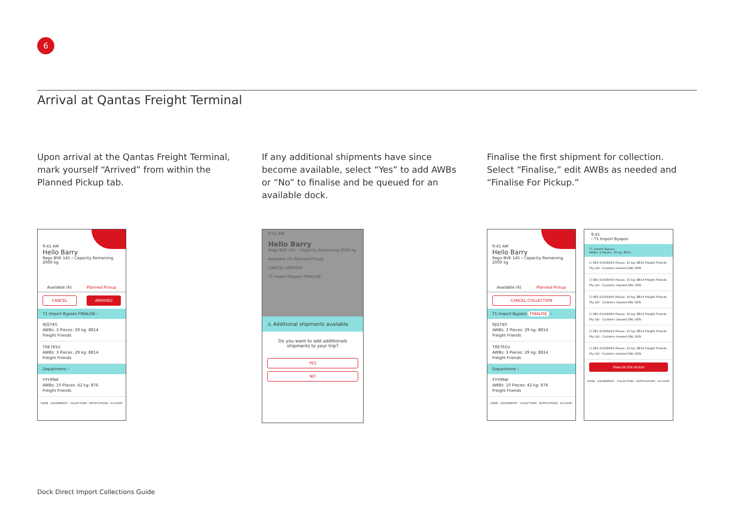6
Arrival at Qantas Freight Terminal
Upon arrival at the Qantas Freight Terminal, mark yourself “Arrived” from within the Planned Pickup tab.
If any additional shipments have since become available, select “Yes” to add AWBs or “No” to finalise and be queued for an available dock.
Finalise the first shipment for collection. Select “Finalise,” edit AWBs as needed and “Finalise For Pickup.”
9:41 AM
Hello Barry
Rego BVK 145 › Capacity Remaining 2000 kg
Available (6) Planned Pickup
CANCEL ARRIVED
T1 Import Bypass FINALISE ›
RJQ74G
AWBs: 3 Pieces: 29 kg: 8814
Freight Friends
TRE765U
AWBs: 3 Pieces: 29 kg: 8814
Freight Friends
Department ›
YYY99W
AWBs: 10 Pieces: 42 kg: 876
Freight Friends
HOME LODGEMENTS COLLECTIONS NOTIFICATIONS ACCOUNT
9:41 AM
Hello Barry
Rego BVK 145 › Capacity Remaining 2000 kg
Available (6) Planned Pickup
CANCEL ARRIVED
T1 Import Bypass FINALISE
⚠ Additional shipments available
Do you want to add additionals shipments to your trip?
YES
NO
9:41 AM
Hello Barry
Rego BVK 145 › Capacity Remaining 2000 kg
Available (6) Planned Pickup
CANCEL COLLECTION
T1 Import Bypass FINALISE ›
RJQ74G
AWBs: 3 Pieces: 29 kg: 8814
Freight Friends
TRE765U
AWBs: 3 Pieces: 29 kg: 8814
Freight Friends
Department ›
YYY99W
AWBs: 10 Pieces: 42 kg: 876
Freight Friends
HOME LODGEMENTS COLLECTIONS NOTIFICATIONS ACCOUNT
9:41
‹ T1 Import Byapss
T1 Import Bypass
AWBs: 6 Pieces: 39 kg: 8914
☑ 081-51556455 Pieces: 10 kg: 8814 Freight Friends Pty Ltd · Customs cleared DNL GEN
☑ 081-51556455 Pieces: 10 kg: 8814 Freight Friends Pty Ltd · Customs cleared DNL GEN
☑ 081-51556455 Pieces: 10 kg: 8814 Freight Friends Pty Ltd · Customs cleared DNL GEN
☑ 081-51556455 Pieces: 10 kg: 8814 Freight Friends Pty Ltd · Customs cleared DNL GEN
☑ 081-51556455 Pieces: 10 kg: 8814 Freight Friends Pty Ltd · Customs cleared DNL GEN
☑ 081-51556455 Pieces: 10 kg: 8814 Freight Friends Pty Ltd · Customs cleared DNL GEN
FINALISE FOR PICKUP
HOME LODGEMENTS COLLECTIONS NOTIFICATIONS ACCOUNT
Dock Direct Import Collections Guide